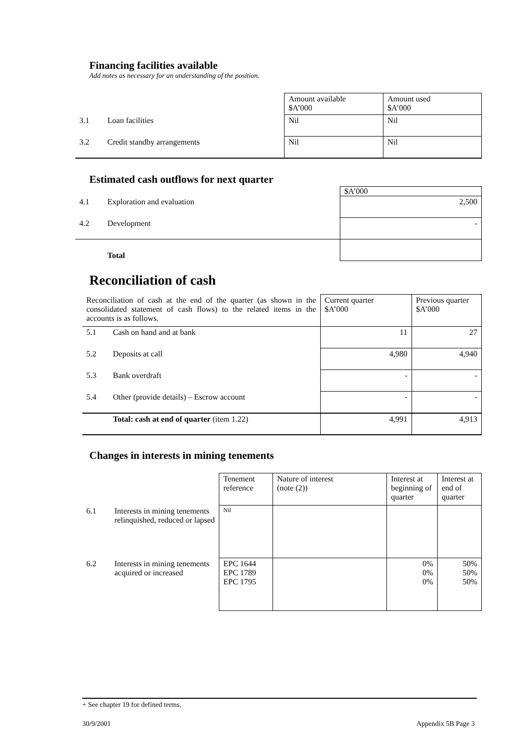Financing facilities available
Add notes as necessary for an understanding of the position.
| | | Amount available $A’000 | Amount used $A’000 |
| 3.1 | Loan facilities | Nil | Nil |
| 3.2 | Credit standby arrangements | Nil | Nil |
Estimated cash outflows for next quarter
| | | $A’000 |
| 4.1 | Exploration and evaluation | 2,500 |
| 4.2 | Development | - |
| | Total | |
Reconciliation of cash
| Reconciliation of cash at the end of the quarter (as shown in the consolidated statement of cash flows) to the related items in the accounts is as follows. | | Current quarter $A’000 | Previous quarter $A’000 |
| 5.1 | Cash on hand and at bank | 11 | 27 |
| 5.2 | Deposits at call | 4,980 | 4,940 |
| 5.3 | Bank overdraft | - | - |
| 5.4 | Other (provide details) – Escrow account | - | - |
| | Total: cash at end of quarter (item 1.22) | 4,991 | 4,913 |
Changes in interests in mining tenements
| | | Tenement reference | Nature of interest (note (2)) | Interest at beginning of quarter | Interest at end of quarter |
| 6.1 | Interests in mining tenements relinquished, reduced or lapsed | Nil | | | |
| 6.2 | Interests in mining tenements acquired or increased | EPC 1644 EPC 1789 EPC 1795 | | 0% 0% 0% | 50% 50% 50% |
+ See chapter 19 for defined terms.
30/9/2001 Appendix 5B Page 3